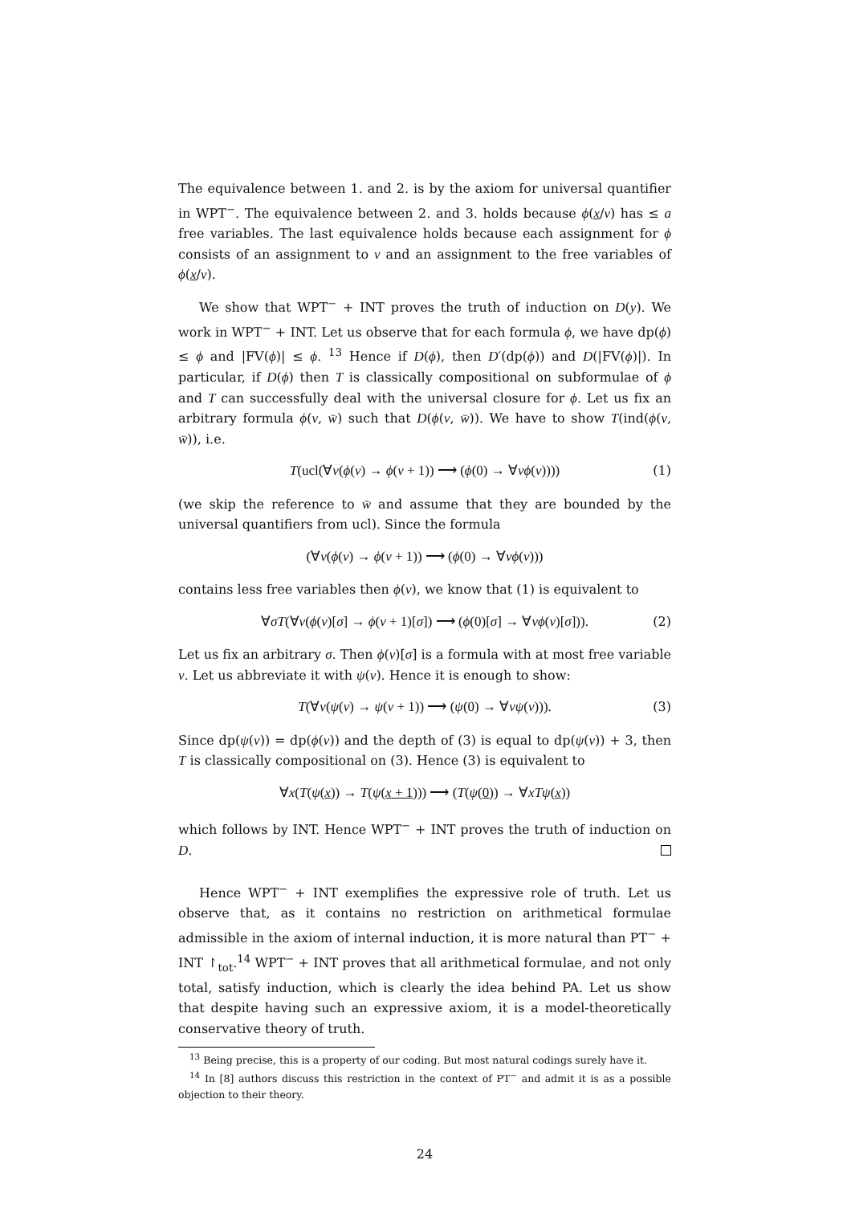The equivalence between 1. and 2. is by the axiom for universal quantifier in WPT<sup>−</sup>. The equivalence between 2. and 3. holds because ϕ(x/v) has ≤ a free variables. The last equivalence holds because each assignment for ϕ consists of an assignment to v and an assignment to the free variables of ϕ(x/v).
We show that WPT<sup>−</sup> + INT proves the truth of induction on D(y). We work in WPT<sup>−</sup> + INT. Let us observe that for each formula ϕ, we have dp(ϕ) ≤ ϕ and |FV(ϕ)| ≤ ϕ. <sup>13</sup> Hence if D(ϕ), then D′(dp(ϕ)) and D(|FV(ϕ)|). In particular, if D(ϕ) then T is classically compositional on subformulae of ϕ and T can successfully deal with the universal closure for ϕ. Let us fix an arbitrary formula ϕ(v, w̄) such that D(ϕ(v, w̄)). We have to show T(ind(ϕ(v, w̄)), i.e.
T(ucl(∀v(ϕ(v) → ϕ(v + 1)) ⟶ (ϕ(0) → ∀vϕ(v)))) (1)
(we skip the reference to w̄ and assume that they are bounded by the universal quantifiers from ucl). Since the formula
(∀v(ϕ(v) → ϕ(v + 1)) ⟶ (ϕ(0) → ∀vϕ(v)))
contains less free variables then ϕ(v), we know that (1) is equivalent to
∀σT(∀v(ϕ(v)[σ] → ϕ(v + 1)[σ]) ⟶ (ϕ(0)[σ] → ∀vϕ(v)[σ])). (2)
Let us fix an arbitrary σ. Then ϕ(v)[σ] is a formula with at most free variable v. Let us abbreviate it with ψ(v). Hence it is enough to show:
T(∀v(ψ(v) → ψ(v + 1)) ⟶ (ψ(0) → ∀vψ(v))). (3)
Since dp(ψ(v)) = dp(ϕ(v)) and the depth of (3) is equal to dp(ψ(v)) + 3, then T is classically compositional on (3). Hence (3) is equivalent to
∀x(T(ψ(x)) → T(ψ(x + 1))) ⟶ (T(ψ(0)) → ∀xTψ(x))
which follows by INT. Hence WPT<sup>−</sup> + INT proves the truth of induction on D.
Hence WPT<sup>−</sup> + INT exemplifies the expressive role of truth. Let us observe that, as it contains no restriction on arithmetical formulae admissible in the axiom of internal induction, it is more natural than PT<sup>−</sup> + INT ↾<sub>tot</sub>.<sup>14</sup> WPT<sup>−</sup> + INT proves that all arithmetical formulae, and not only total, satisfy induction, which is clearly the idea behind PA. Let us show that despite having such an expressive axiom, it is a model-theoretically conservative theory of truth.
<sup>13</sup> Being precise, this is a property of our coding. But most natural codings surely have it.
<sup>14</sup> In [8] authors discuss this restriction in the context of PT<sup>−</sup> and admit it is as a possible objection to their theory.
24